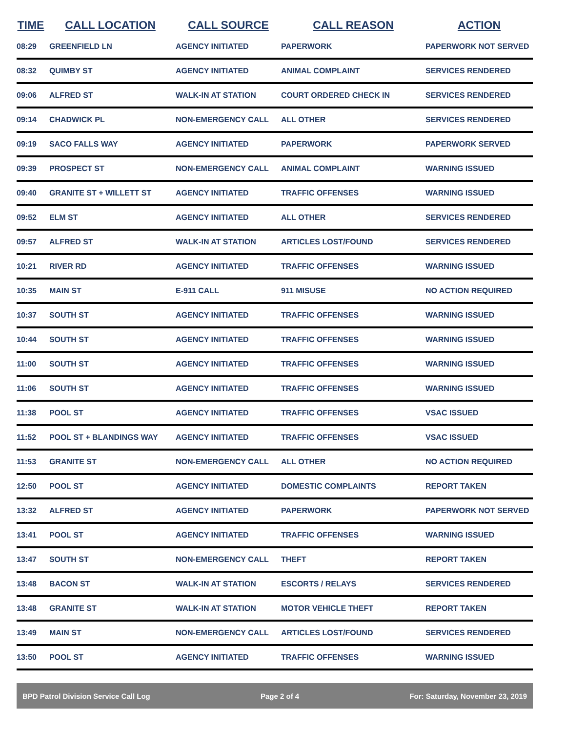| TIME | CALL LOCATION | CALL SOURCE | CALL REASON | ACTION |
| --- | --- | --- | --- | --- |
| 08:29 | GREENFIELD LN | AGENCY INITIATED | PAPERWORK | PAPERWORK NOT SERVED |
| 08:32 | QUIMBY ST | AGENCY INITIATED | ANIMAL COMPLAINT | SERVICES RENDERED |
| 09:06 | ALFRED ST | WALK-IN AT STATION | COURT ORDERED CHECK IN | SERVICES RENDERED |
| 09:14 | CHADWICK PL | NON-EMERGENCY CALL | ALL OTHER | SERVICES RENDERED |
| 09:19 | SACO FALLS WAY | AGENCY INITIATED | PAPERWORK | PAPERWORK SERVED |
| 09:39 | PROSPECT ST | NON-EMERGENCY CALL | ANIMAL COMPLAINT | WARNING ISSUED |
| 09:40 | GRANITE ST + WILLETT ST | AGENCY INITIATED | TRAFFIC OFFENSES | WARNING ISSUED |
| 09:52 | ELM ST | AGENCY INITIATED | ALL OTHER | SERVICES RENDERED |
| 09:57 | ALFRED ST | WALK-IN AT STATION | ARTICLES LOST/FOUND | SERVICES RENDERED |
| 10:21 | RIVER RD | AGENCY INITIATED | TRAFFIC OFFENSES | WARNING ISSUED |
| 10:35 | MAIN ST | E-911 CALL | 911 MISUSE | NO ACTION REQUIRED |
| 10:37 | SOUTH ST | AGENCY INITIATED | TRAFFIC OFFENSES | WARNING ISSUED |
| 10:44 | SOUTH ST | AGENCY INITIATED | TRAFFIC OFFENSES | WARNING ISSUED |
| 11:00 | SOUTH ST | AGENCY INITIATED | TRAFFIC OFFENSES | WARNING ISSUED |
| 11:06 | SOUTH ST | AGENCY INITIATED | TRAFFIC OFFENSES | WARNING ISSUED |
| 11:38 | POOL ST | AGENCY INITIATED | TRAFFIC OFFENSES | VSAC ISSUED |
| 11:52 | POOL ST + BLANDINGS WAY | AGENCY INITIATED | TRAFFIC OFFENSES | VSAC ISSUED |
| 11:53 | GRANITE ST | NON-EMERGENCY CALL | ALL OTHER | NO ACTION REQUIRED |
| 12:50 | POOL ST | AGENCY INITIATED | DOMESTIC COMPLAINTS | REPORT TAKEN |
| 13:32 | ALFRED ST | AGENCY INITIATED | PAPERWORK | PAPERWORK NOT SERVED |
| 13:41 | POOL ST | AGENCY INITIATED | TRAFFIC OFFENSES | WARNING ISSUED |
| 13:47 | SOUTH ST | NON-EMERGENCY CALL | THEFT | REPORT TAKEN |
| 13:48 | BACON ST | WALK-IN AT STATION | ESCORTS / RELAYS | SERVICES RENDERED |
| 13:48 | GRANITE ST | WALK-IN AT STATION | MOTOR VEHICLE THEFT | REPORT TAKEN |
| 13:49 | MAIN ST | NON-EMERGENCY CALL | ARTICLES LOST/FOUND | SERVICES RENDERED |
| 13:50 | POOL ST | AGENCY INITIATED | TRAFFIC OFFENSES | WARNING ISSUED |
BPD Patrol Division Service Call Log Page 2 of 4 For: Saturday, November 23, 2019